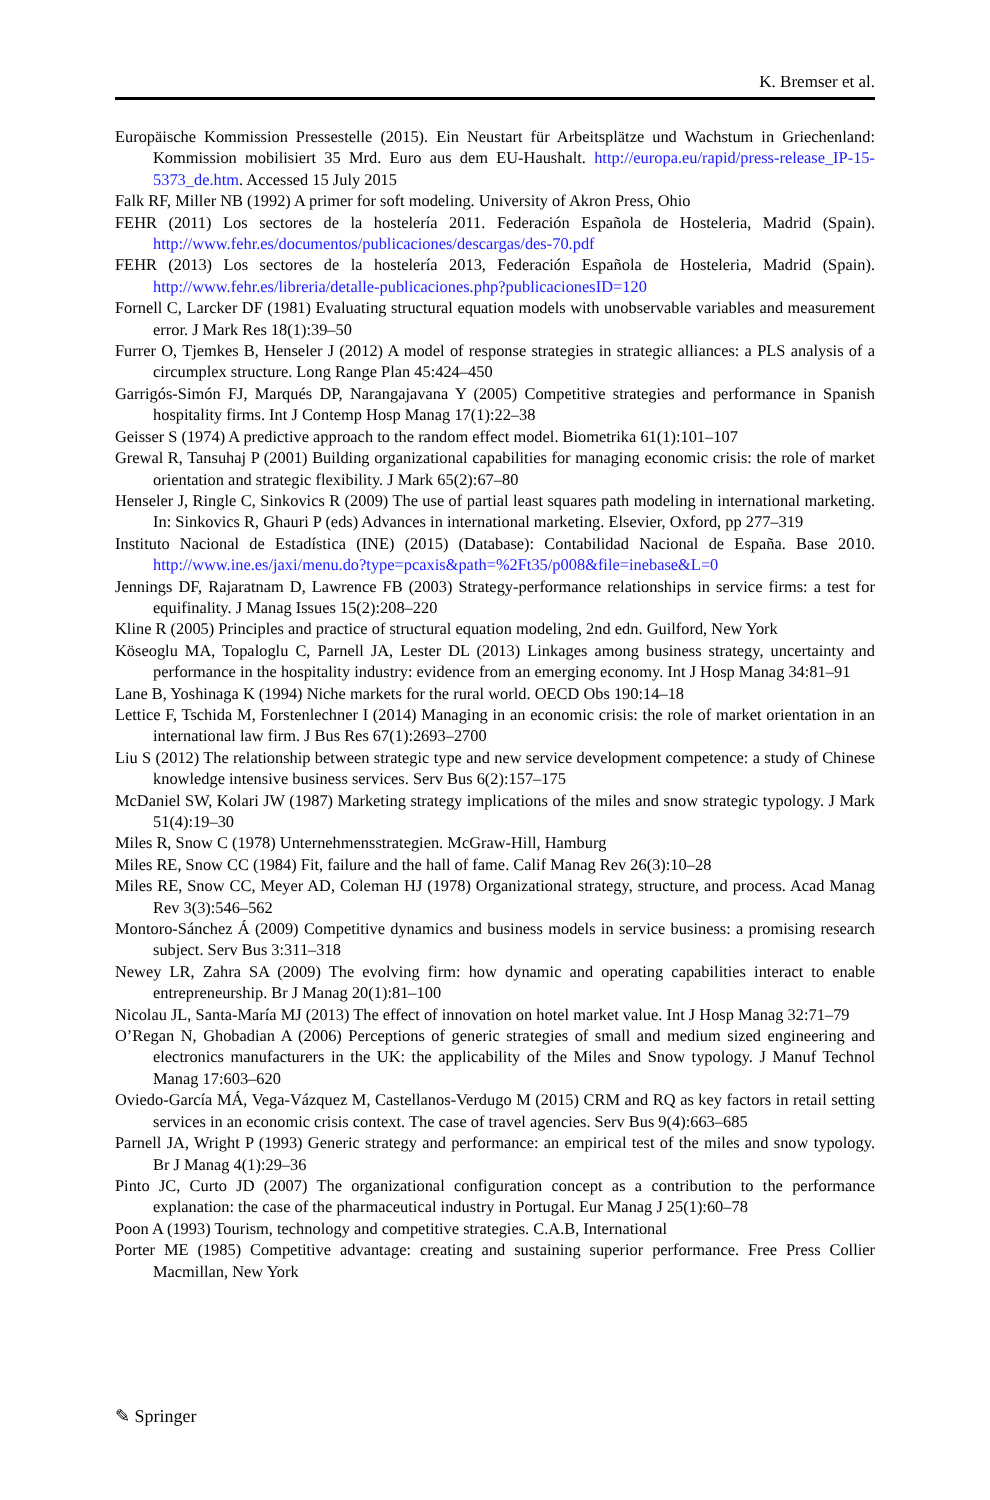K. Bremser et al.
Europäische Kommission Pressestelle (2015). Ein Neustart für Arbeitsplätze und Wachstum in Griechenland: Kommission mobilisiert 35 Mrd. Euro aus dem EU-Haushalt. http://europa.eu/rapid/press-release_IP-15-5373_de.htm. Accessed 15 July 2015
Falk RF, Miller NB (1992) A primer for soft modeling. University of Akron Press, Ohio
FEHR (2011) Los sectores de la hostelería 2011. Federación Española de Hosteleria, Madrid (Spain). http://www.fehr.es/documentos/publicaciones/descargas/des-70.pdf
FEHR (2013) Los sectores de la hostelería 2013, Federación Española de Hosteleria, Madrid (Spain). http://www.fehr.es/libreria/detalle-publicaciones.php?publicacionesID=120
Fornell C, Larcker DF (1981) Evaluating structural equation models with unobservable variables and measurement error. J Mark Res 18(1):39–50
Furrer O, Tjemkes B, Henseler J (2012) A model of response strategies in strategic alliances: a PLS analysis of a circumplex structure. Long Range Plan 45:424–450
Garrigós-Simón FJ, Marqués DP, Narangajavana Y (2005) Competitive strategies and performance in Spanish hospitality firms. Int J Contemp Hosp Manag 17(1):22–38
Geisser S (1974) A predictive approach to the random effect model. Biometrika 61(1):101–107
Grewal R, Tansuhaj P (2001) Building organizational capabilities for managing economic crisis: the role of market orientation and strategic flexibility. J Mark 65(2):67–80
Henseler J, Ringle C, Sinkovics R (2009) The use of partial least squares path modeling in international marketing. In: Sinkovics R, Ghauri P (eds) Advances in international marketing. Elsevier, Oxford, pp 277–319
Instituto Nacional de Estadística (INE) (2015) (Database): Contabilidad Nacional de España. Base 2010. http://www.ine.es/jaxi/menu.do?type=pcaxis&path=%2Ft35/p008&file=inebase&L=0
Jennings DF, Rajaratnam D, Lawrence FB (2003) Strategy-performance relationships in service firms: a test for equifinality. J Manag Issues 15(2):208–220
Kline R (2005) Principles and practice of structural equation modeling, 2nd edn. Guilford, New York
Köseoglu MA, Topaloglu C, Parnell JA, Lester DL (2013) Linkages among business strategy, uncertainty and performance in the hospitality industry: evidence from an emerging economy. Int J Hosp Manag 34:81–91
Lane B, Yoshinaga K (1994) Niche markets for the rural world. OECD Obs 190:14–18
Lettice F, Tschida M, Forstenlechner I (2014) Managing in an economic crisis: the role of market orientation in an international law firm. J Bus Res 67(1):2693–2700
Liu S (2012) The relationship between strategic type and new service development competence: a study of Chinese knowledge intensive business services. Serv Bus 6(2):157–175
McDaniel SW, Kolari JW (1987) Marketing strategy implications of the miles and snow strategic typology. J Mark 51(4):19–30
Miles R, Snow C (1978) Unternehmensstrategien. McGraw-Hill, Hamburg
Miles RE, Snow CC (1984) Fit, failure and the hall of fame. Calif Manag Rev 26(3):10–28
Miles RE, Snow CC, Meyer AD, Coleman HJ (1978) Organizational strategy, structure, and process. Acad Manag Rev 3(3):546–562
Montoro-Sánchez Á (2009) Competitive dynamics and business models in service business: a promising research subject. Serv Bus 3:311–318
Newey LR, Zahra SA (2009) The evolving firm: how dynamic and operating capabilities interact to enable entrepreneurship. Br J Manag 20(1):81–100
Nicolau JL, Santa-María MJ (2013) The effect of innovation on hotel market value. Int J Hosp Manag 32:71–79
O’Regan N, Ghobadian A (2006) Perceptions of generic strategies of small and medium sized engineering and electronics manufacturers in the UK: the applicability of the Miles and Snow typology. J Manuf Technol Manag 17:603–620
Oviedo-García MÁ, Vega-Vázquez M, Castellanos-Verdugo M (2015) CRM and RQ as key factors in retail setting services in an economic crisis context. The case of travel agencies. Serv Bus 9(4):663–685
Parnell JA, Wright P (1993) Generic strategy and performance: an empirical test of the miles and snow typology. Br J Manag 4(1):29–36
Pinto JC, Curto JD (2007) The organizational configuration concept as a contribution to the performance explanation: the case of the pharmaceutical industry in Portugal. Eur Manag J 25(1):60–78
Poon A (1993) Tourism, technology and competitive strategies. C.A.B, International
Porter ME (1985) Competitive advantage: creating and sustaining superior performance. Free Press Collier Macmillan, New York
✎ Springer